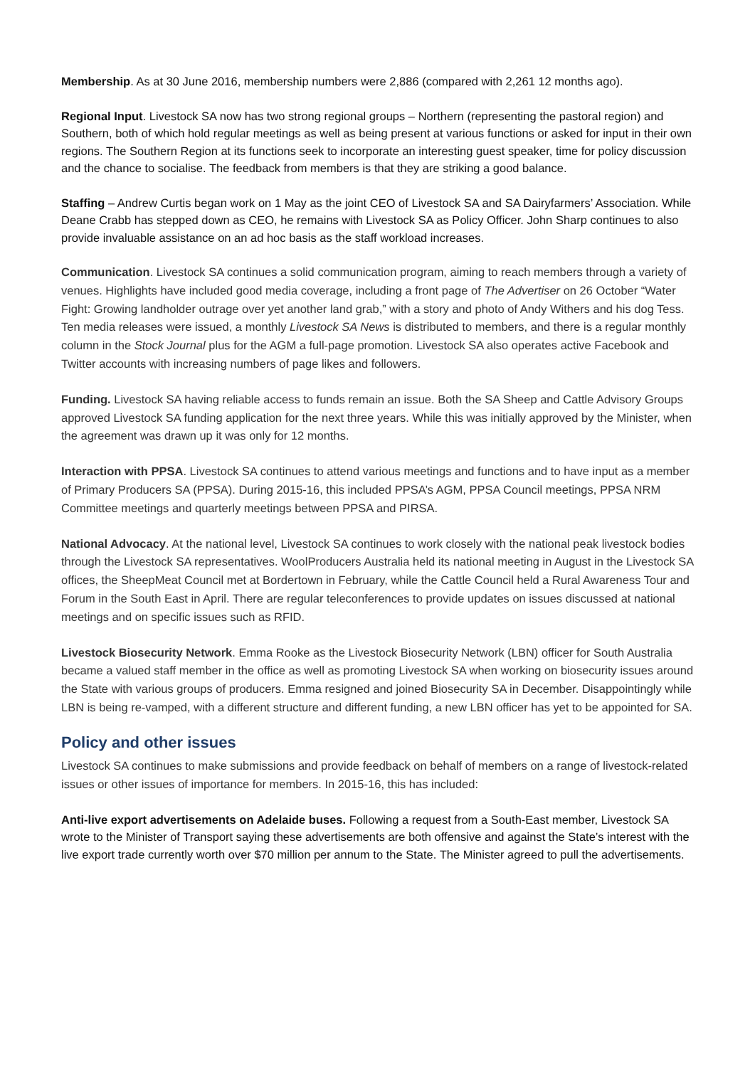Membership. As at 30 June 2016, membership numbers were 2,886 (compared with 2,261 12 months ago).
Regional Input. Livestock SA now has two strong regional groups – Northern (representing the pastoral region) and Southern, both of which hold regular meetings as well as being present at various functions or asked for input in their own regions. The Southern Region at its functions seek to incorporate an interesting guest speaker, time for policy discussion and the chance to socialise. The feedback from members is that they are striking a good balance.
Staffing – Andrew Curtis began work on 1 May as the joint CEO of Livestock SA and SA Dairyfarmers’ Association. While Deane Crabb has stepped down as CEO, he remains with Livestock SA as Policy Officer. John Sharp continues to also provide invaluable assistance on an ad hoc basis as the staff workload increases.
Communication. Livestock SA continues a solid communication program, aiming to reach members through a variety of venues. Highlights have included good media coverage, including a front page of The Advertiser on 26 October “Water Fight: Growing landholder outrage over yet another land grab,” with a story and photo of Andy Withers and his dog Tess. Ten media releases were issued, a monthly Livestock SA News is distributed to members, and there is a regular monthly column in the Stock Journal plus for the AGM a full-page promotion. Livestock SA also operates active Facebook and Twitter accounts with increasing numbers of page likes and followers.
Funding. Livestock SA having reliable access to funds remain an issue. Both the SA Sheep and Cattle Advisory Groups approved Livestock SA funding application for the next three years. While this was initially approved by the Minister, when the agreement was drawn up it was only for 12 months.
Interaction with PPSA. Livestock SA continues to attend various meetings and functions and to have input as a member of Primary Producers SA (PPSA). During 2015-16, this included PPSA’s AGM, PPSA Council meetings, PPSA NRM Committee meetings and quarterly meetings between PPSA and PIRSA.
National Advocacy. At the national level, Livestock SA continues to work closely with the national peak livestock bodies through the Livestock SA representatives. WoolProducers Australia held its national meeting in August in the Livestock SA offices, the SheepMeat Council met at Bordertown in February, while the Cattle Council held a Rural Awareness Tour and Forum in the South East in April. There are regular teleconferences to provide updates on issues discussed at national meetings and on specific issues such as RFID.
Livestock Biosecurity Network. Emma Rooke as the Livestock Biosecurity Network (LBN) officer for South Australia became a valued staff member in the office as well as promoting Livestock SA when working on biosecurity issues around the State with various groups of producers. Emma resigned and joined Biosecurity SA in December. Disappointingly while LBN is being re-vamped, with a different structure and different funding, a new LBN officer has yet to be appointed for SA.
Policy and other issues
Livestock SA continues to make submissions and provide feedback on behalf of members on a range of livestock-related issues or other issues of importance for members. In 2015-16, this has included:
Anti-live export advertisements on Adelaide buses. Following a request from a South-East member, Livestock SA wrote to the Minister of Transport saying these advertisements are both offensive and against the State’s interest with the live export trade currently worth over $70 million per annum to the State. The Minister agreed to pull the advertisements.